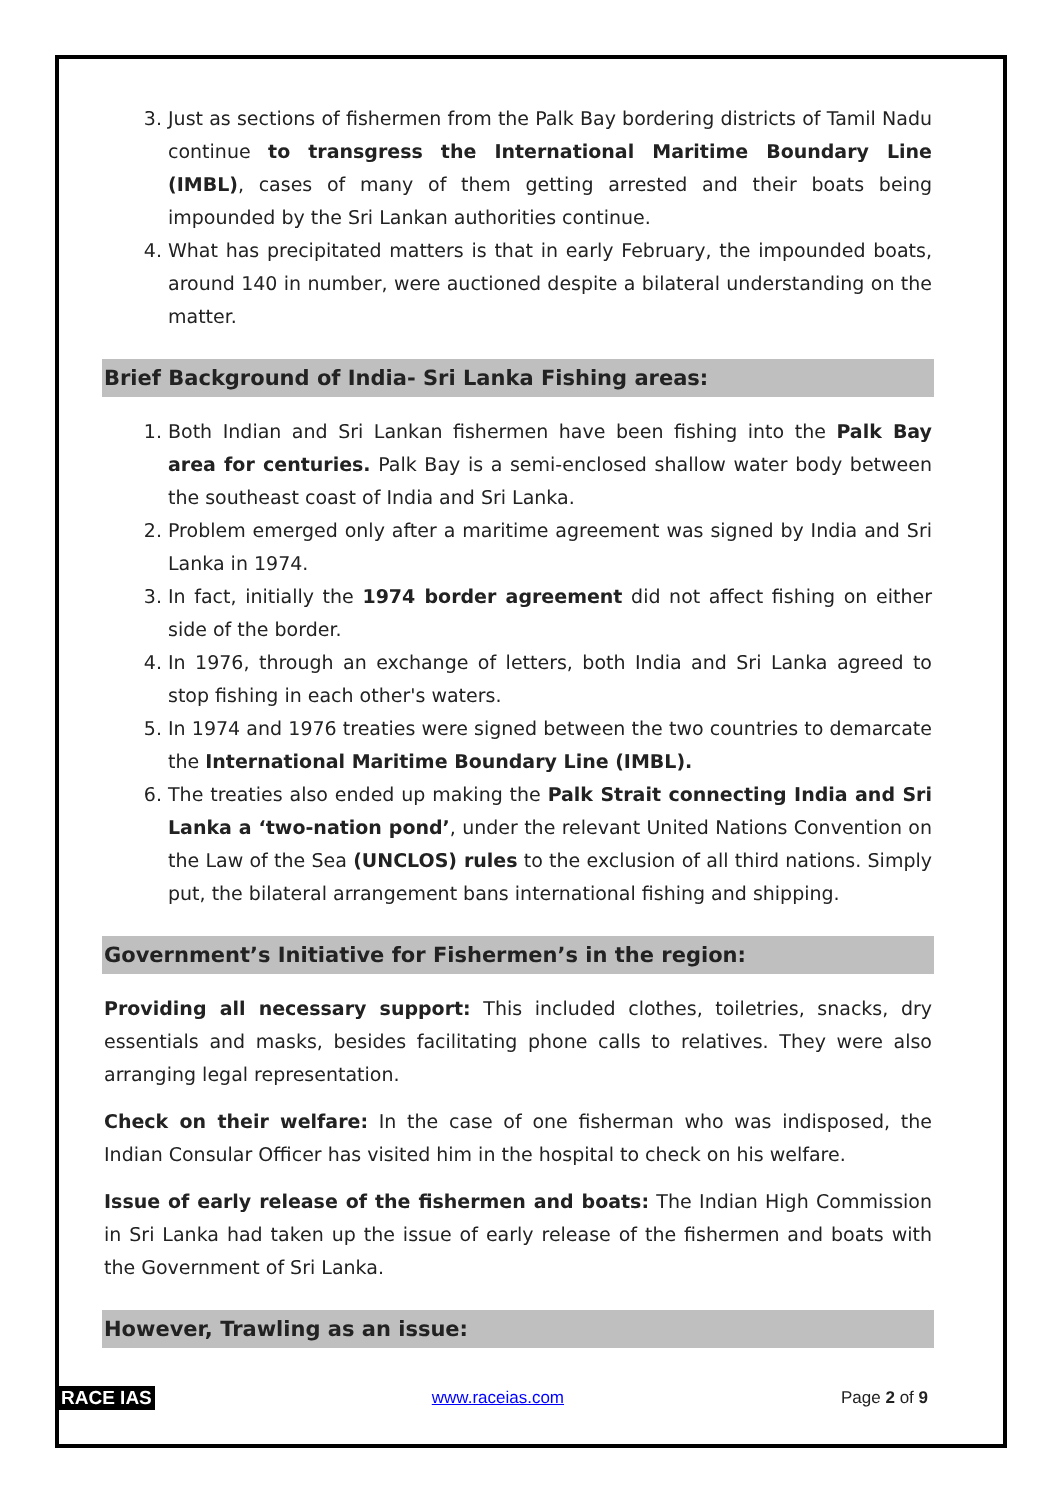3. Just as sections of fishermen from the Palk Bay bordering districts of Tamil Nadu continue to transgress the International Maritime Boundary Line (IMBL), cases of many of them getting arrested and their boats being impounded by the Sri Lankan authorities continue.
4. What has precipitated matters is that in early February, the impounded boats, around 140 in number, were auctioned despite a bilateral understanding on the matter.
Brief Background of India- Sri Lanka Fishing areas:
1. Both Indian and Sri Lankan fishermen have been fishing into the Palk Bay area for centuries. Palk Bay is a semi-enclosed shallow water body between the southeast coast of India and Sri Lanka.
2. Problem emerged only after a maritime agreement was signed by India and Sri Lanka in 1974.
3. In fact, initially the 1974 border agreement did not affect fishing on either side of the border.
4. In 1976, through an exchange of letters, both India and Sri Lanka agreed to stop fishing in each other's waters.
5. In 1974 and 1976 treaties were signed between the two countries to demarcate the International Maritime Boundary Line (IMBL).
6. The treaties also ended up making the Palk Strait connecting India and Sri Lanka a ‘two-nation pond’, under the relevant United Nations Convention on the Law of the Sea (UNCLOS) rules to the exclusion of all third nations. Simply put, the bilateral arrangement bans international fishing and shipping.
Government’s Initiative for Fishermen’s in the region:
Providing all necessary support: This included clothes, toiletries, snacks, dry essentials and masks, besides facilitating phone calls to relatives. They were also arranging legal representation.
Check on their welfare: In the case of one fisherman who was indisposed, the Indian Consular Officer has visited him in the hospital to check on his welfare.
Issue of early release of the fishermen and boats: The Indian High Commission in Sri Lanka had taken up the issue of early release of the fishermen and boats with the Government of Sri Lanka.
However, Trawling as an issue:
RACE IAS www.raceias.com Page 2 of 9